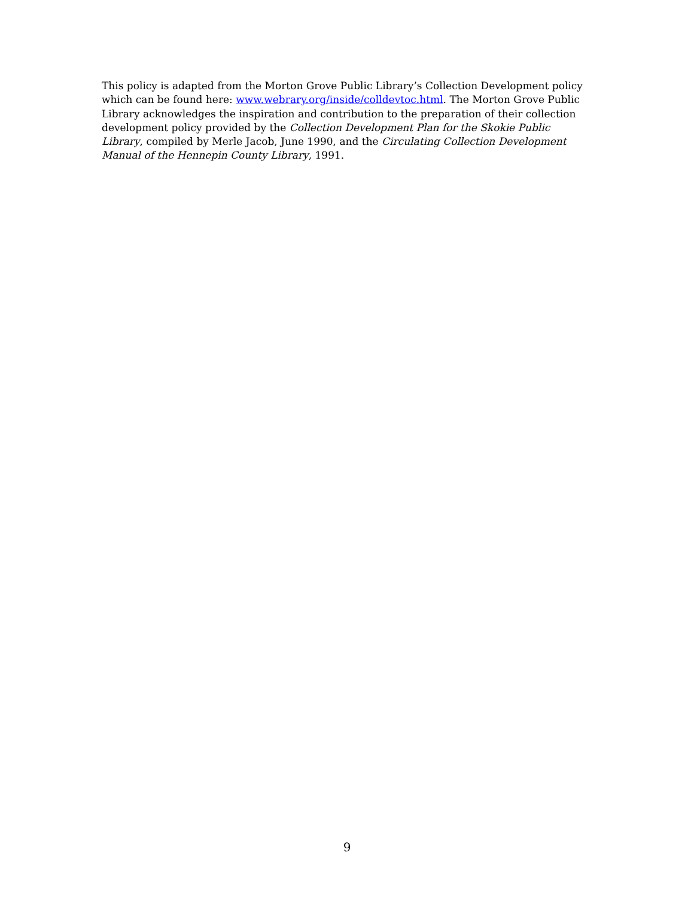This policy is adapted from the Morton Grove Public Library’s Collection Development policy which can be found here: www.webrary.org/inside/colldevtoc.html. The Morton Grove Public Library acknowledges the inspiration and contribution to the preparation of their collection development policy provided by the Collection Development Plan for the Skokie Public Library, compiled by Merle Jacob, June 1990, and the Circulating Collection Development Manual of the Hennepin County Library, 1991.
9